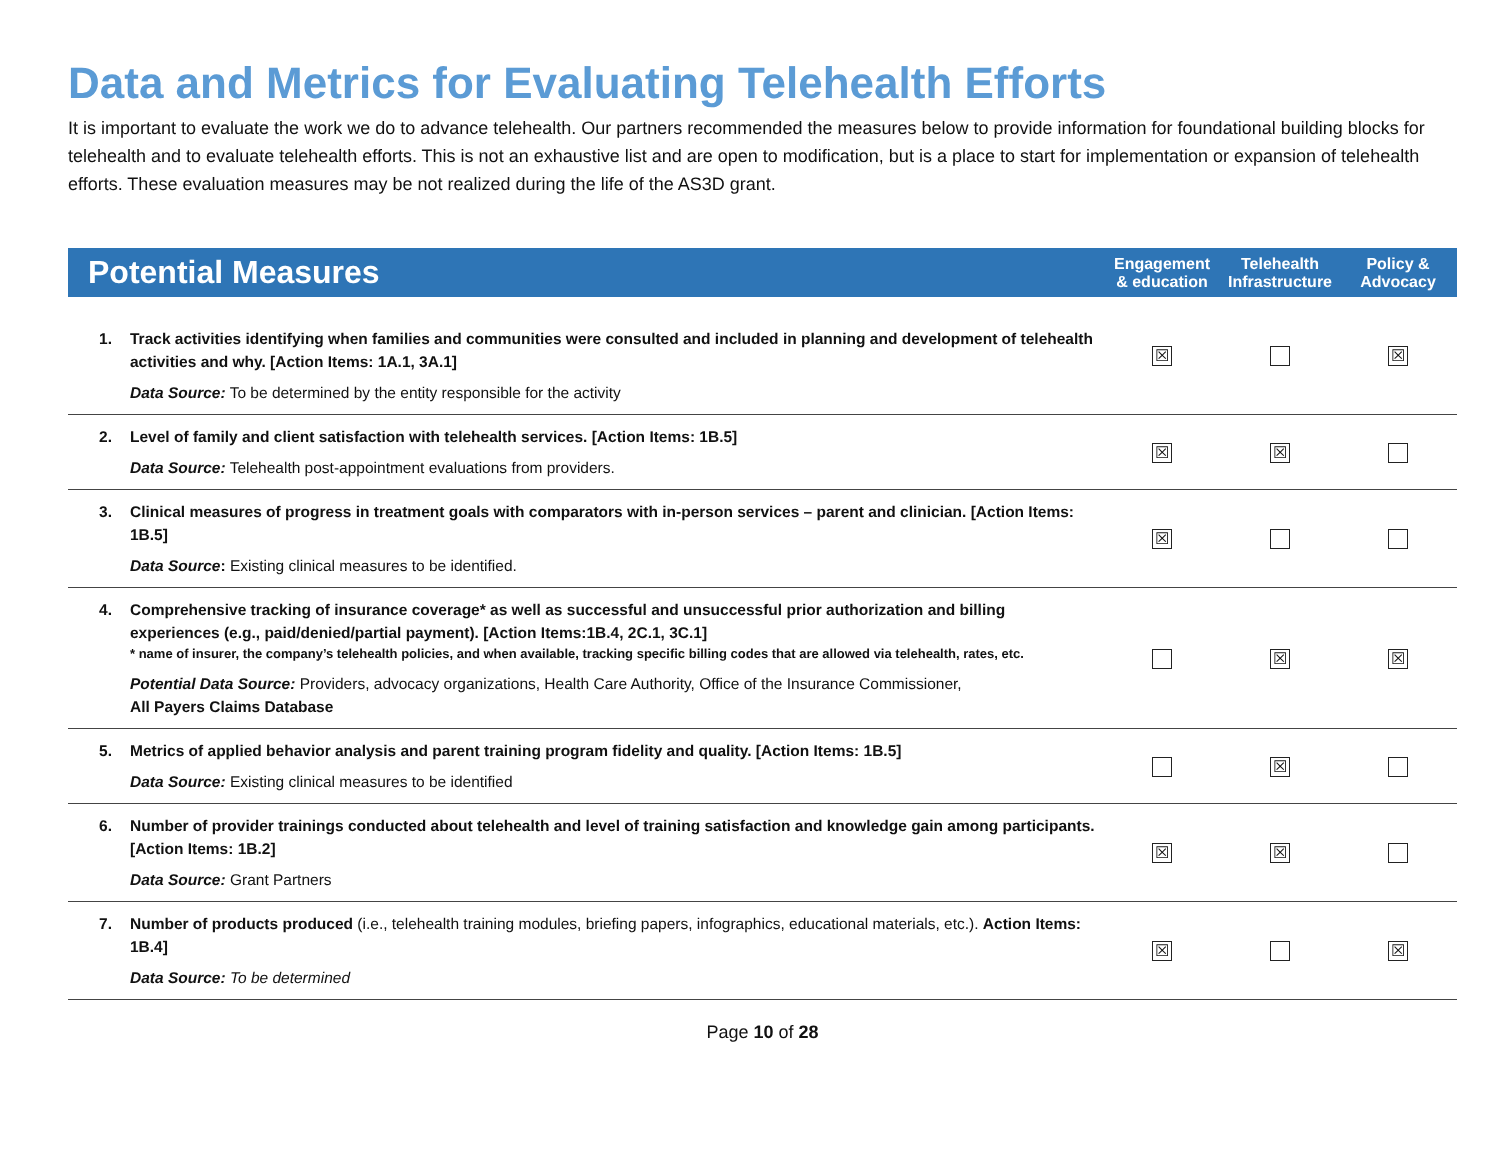Data and Metrics for Evaluating Telehealth Efforts
It is important to evaluate the work we do to advance telehealth. Our partners recommended the measures below to provide information for foundational building blocks for telehealth and to evaluate telehealth efforts. This is not an exhaustive list and are open to modification, but is a place to start for implementation or expansion of telehealth efforts. These evaluation measures may be not realized during the life of the AS3D grant.
| Potential Measures | | Engagement & education | Telehealth Infrastructure | Policy & Advocacy |
| --- | --- | --- | --- | --- |
| 1. | Track activities identifying when families and communities were consulted and included in planning and development of telehealth activities and why. [Action Items: 1A.1, 3A.1] Data Source: To be determined by the entity responsible for the activity | ☒ | | ☒ |
| 2. | Level of family and client satisfaction with telehealth services. [Action Items: 1B.5] Data Source: Telehealth post-appointment evaluations from providers. | ☒ | ☒ | |
| 3. | Clinical measures of progress in treatment goals with comparators with in-person services – parent and clinician. [Action Items: 1B.5] Data Source : Existing clinical measures to be identified. | ☒ | | |
| 4. | Comprehensive tracking of insurance coverage* as well as successful and unsuccessful prior authorization and billing experiences (e.g., paid/denied/partial payment). [Action Items:1B.4, 2C.1, 3C.1] * name of insurer, the company’s telehealth policies, and when available, tracking specific billing codes that are allowed via telehealth, rates, etc. Potential Data Source: Providers, advocacy organizations, Health Care Authority, Office of the Insurance Commissioner, All Payers Claims Database | | ☒ | ☒ |
| 5. | Metrics of applied behavior analysis and parent training program fidelity and quality. [Action Items: 1B.5] Data Source: Existing clinical measures to be identified | | ☒ | |
| 6. | Number of provider trainings conducted about telehealth and level of training satisfaction and knowledge gain among participants. [Action Items: 1B.2] Data Source: Grant Partners | ☒ | ☒ | |
| 7. | Number of products produced (i.e., telehealth training modules, briefing papers, infographics, educational materials, etc.). Action Items: 1B.4] Data Source: To be determined | ☒ | | ☒ |
Page 10 of 28